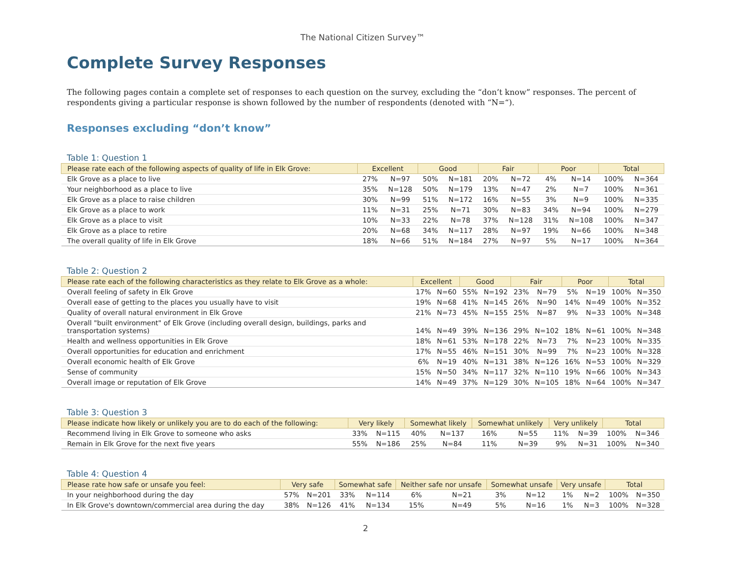The National Citizen Survey™
Complete Survey Responses
The following pages contain a complete set of responses to each question on the survey, excluding the “don’t know” responses. The percent of respondents giving a particular response is shown followed by the number of respondents (denoted with “N=“).
Responses excluding “don’t know”
Table 1: Question 1
| Please rate each of the following aspects of quality of life in Elk Grove: | Excellent | | Good | | Fair | | Poor | | Total | |
| --- | --- | --- | --- | --- | --- | --- | --- | --- | --- | --- |
| Elk Grove as a place to live | 27% | N=97 | 50% | N=181 | 20% | N=72 | 4% | N=14 | 100% | N=364 |
| Your neighborhood as a place to live | 35% | N=128 | 50% | N=179 | 13% | N=47 | 2% | N=7 | 100% | N=361 |
| Elk Grove as a place to raise children | 30% | N=99 | 51% | N=172 | 16% | N=55 | 3% | N=9 | 100% | N=335 |
| Elk Grove as a place to work | 11% | N=31 | 25% | N=71 | 30% | N=83 | 34% | N=94 | 100% | N=279 |
| Elk Grove as a place to visit | 10% | N=33 | 22% | N=78 | 37% | N=128 | 31% | N=108 | 100% | N=347 |
| Elk Grove as a place to retire | 20% | N=68 | 34% | N=117 | 28% | N=97 | 19% | N=66 | 100% | N=348 |
| The overall quality of life in Elk Grove | 18% | N=66 | 51% | N=184 | 27% | N=97 | 5% | N=17 | 100% | N=364 |
Table 2: Question 2
| Please rate each of the following characteristics as they relate to Elk Grove as a whole: | Excellent | | Good | | Fair | | Poor | | Total | |
| --- | --- | --- | --- | --- | --- | --- | --- | --- | --- | --- |
| Overall feeling of safety in Elk Grove | 17% | N=60 | 55% | N=192 | 23% | N=79 | 5% | N=19 | 100% | N=350 |
| Overall ease of getting to the places you usually have to visit | 19% | N=68 | 41% | N=145 | 26% | N=90 | 14% | N=49 | 100% | N=352 |
| Quality of overall natural environment in Elk Grove | 21% | N=73 | 45% | N=155 | 25% | N=87 | 9% | N=33 | 100% | N=348 |
| Overall "built environment" of Elk Grove (including overall design, buildings, parks and transportation systems) | 14% | N=49 | 39% | N=136 | 29% | N=102 | 18% | N=61 | 100% | N=348 |
| Health and wellness opportunities in Elk Grove | 18% | N=61 | 53% | N=178 | 22% | N=73 | 7% | N=23 | 100% | N=335 |
| Overall opportunities for education and enrichment | 17% | N=55 | 46% | N=151 | 30% | N=99 | 7% | N=23 | 100% | N=328 |
| Overall economic health of Elk Grove | 6% | N=19 | 40% | N=131 | 38% | N=126 | 16% | N=53 | 100% | N=329 |
| Sense of community | 15% | N=50 | 34% | N=117 | 32% | N=110 | 19% | N=66 | 100% | N=343 |
| Overall image or reputation of Elk Grove | 14% | N=49 | 37% | N=129 | 30% | N=105 | 18% | N=64 | 100% | N=347 |
Table 3: Question 3
| Please indicate how likely or unlikely you are to do each of the following: | Very likely | | Somewhat likely | | Somewhat unlikely | | Very unlikely | | Total | |
| --- | --- | --- | --- | --- | --- | --- | --- | --- | --- | --- |
| Recommend living in Elk Grove to someone who asks | 33% | N=115 | 40% | N=137 | 16% | N=55 | 11% | N=39 | 100% | N=346 |
| Remain in Elk Grove for the next five years | 55% | N=186 | 25% | N=84 | 11% | N=39 | 9% | N=31 | 100% | N=340 |
Table 4: Question 4
| Please rate how safe or unsafe you feel: | Very safe | | Somewhat safe | | Neither safe nor unsafe | | Somewhat unsafe | | Very unsafe | | Total | |
| --- | --- | --- | --- | --- | --- | --- | --- | --- | --- | --- | --- | --- |
| In your neighborhood during the day | 57% | N=201 | 33% | N=114 | 6% | N=21 | 3% | N=12 | 1% | N=2 | 100% | N=350 |
| In Elk Grove's downtown/commercial area during the day | 38% | N=126 | 41% | N=134 | 15% | N=49 | 5% | N=16 | 1% | N=3 | 100% | N=328 |
2